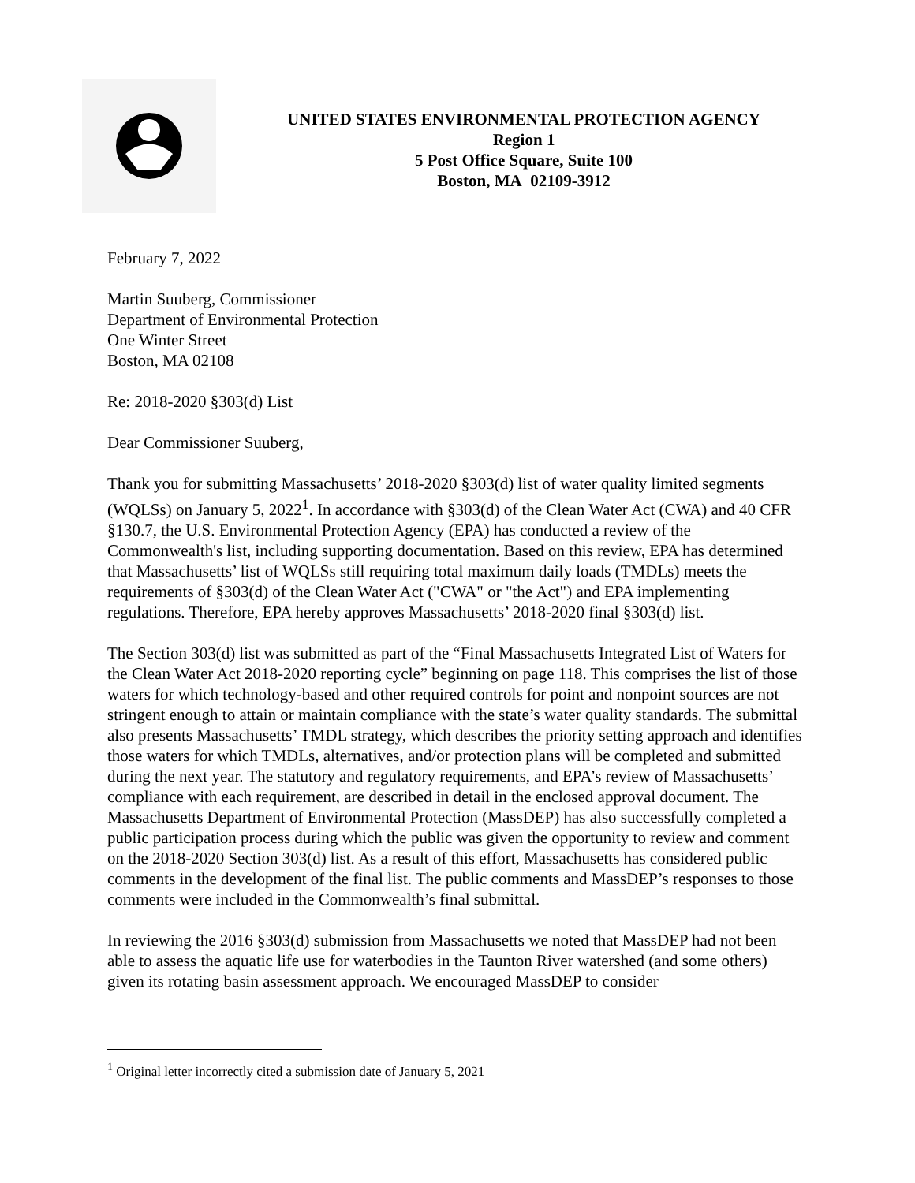UNITED STATES ENVIRONMENTAL PROTECTION AGENCY
Region 1
5 Post Office Square, Suite 100
Boston, MA 02109-3912
February 7, 2022
Martin Suuberg, Commissioner
Department of Environmental Protection
One Winter Street
Boston, MA 02108
Re: 2018-2020 §303(d) List
Dear Commissioner Suuberg,
Thank you for submitting Massachusetts’ 2018-2020 §303(d) list of water quality limited segments (WQLSs) on January 5, 2022<sup>1</sup>. In accordance with §303(d) of the Clean Water Act (CWA) and 40 CFR §130.7, the U.S. Environmental Protection Agency (EPA) has conducted a review of the Commonwealth's list, including supporting documentation. Based on this review, EPA has determined that Massachusetts’ list of WQLSs still requiring total maximum daily loads (TMDLs) meets the requirements of §303(d) of the Clean Water Act ("CWA" or "the Act") and EPA implementing regulations. Therefore, EPA hereby approves Massachusetts’ 2018-2020 final §303(d) list.
The Section 303(d) list was submitted as part of the “Final Massachusetts Integrated List of Waters for the Clean Water Act 2018-2020 reporting cycle” beginning on page 118. This comprises the list of those waters for which technology-based and other required controls for point and nonpoint sources are not stringent enough to attain or maintain compliance with the state’s water quality standards. The submittal also presents Massachusetts’ TMDL strategy, which describes the priority setting approach and identifies those waters for which TMDLs, alternatives, and/or protection plans will be completed and submitted during the next year. The statutory and regulatory requirements, and EPA’s review of Massachusetts’ compliance with each requirement, are described in detail in the enclosed approval document. The Massachusetts Department of Environmental Protection (MassDEP) has also successfully completed a public participation process during which the public was given the opportunity to review and comment on the 2018-2020 Section 303(d) list. As a result of this effort, Massachusetts has considered public comments in the development of the final list. The public comments and MassDEP’s responses to those comments were included in the Commonwealth’s final submittal.
In reviewing the 2016 §303(d) submission from Massachusetts we noted that MassDEP had not been able to assess the aquatic life use for waterbodies in the Taunton River watershed (and some others) given its rotating basin assessment approach. We encouraged MassDEP to consider
<sup>1</sup> Original letter incorrectly cited a submission date of January 5, 2021